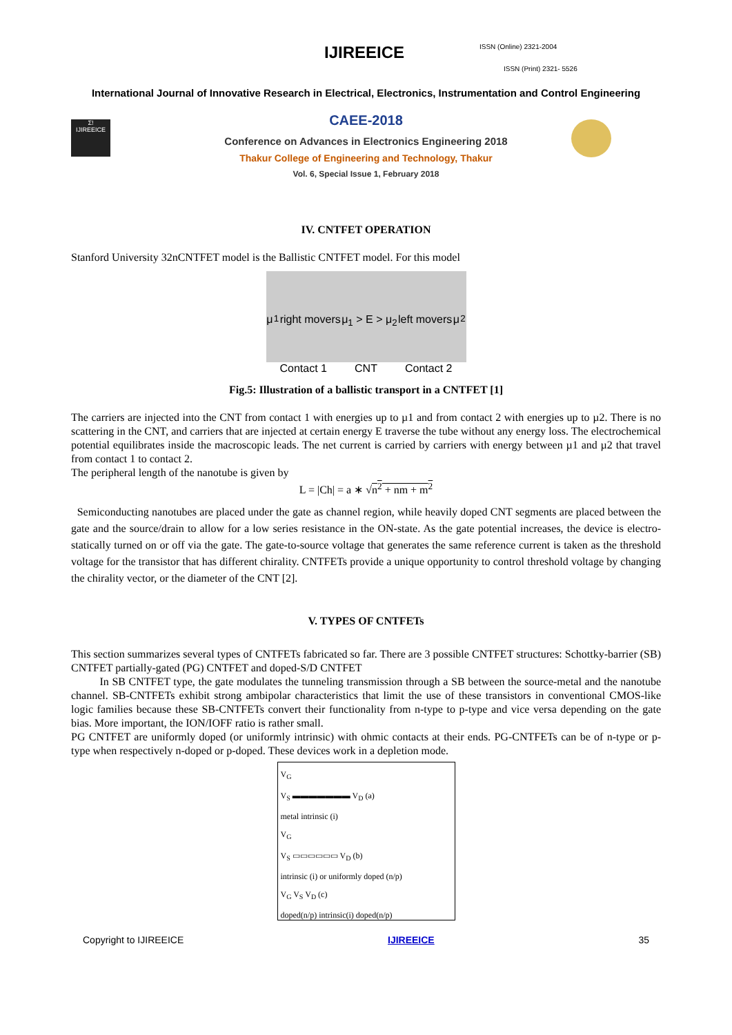IJIREEICE ISSN (Online) 2321-2004
ISSN (Print) 2321- 5526
International Journal of Innovative Research in Electrical, Electronics, Instrumentation and Control Engineering
Σ!
IJIREEICE
CAEE-2018
Conference on Advances in Electronics Engineering 2018
Thakur College of Engineering and Technology, Thakur
Vol. 6, Special Issue 1, February 2018
IV. CNTFET OPERATION
Stanford University 32nCNTFET model is the Ballistic CNTFET model. For this model
μ<sub>1</sub> right movers μ<sub>1</sub> > E > μ<sub>2</sub> left movers μ<sub>2</sub>
Contact 1 CNT Contact 2
Fig.5: Illustration of a ballistic transport in a CNTFET [1]
The carriers are injected into the CNT from contact 1 with energies up to µ1 and from contact 2 with energies up to µ2. There is no scattering in the CNT, and carriers that are injected at certain energy E traverse the tube without any energy loss. The electrochemical potential equilibrates inside the macroscopic leads. The net current is carried by carriers with energy between µ1 and µ2 that travel from contact 1 to contact 2.
The peripheral length of the nanotube is given by
L = |Ch| = a ∗ √n<sup>2</sup> + nm + m<sup>2</sup>
Semiconducting nanotubes are placed under the gate as channel region, while heavily doped CNT segments are placed between the gate and the source/drain to allow for a low series resistance in the ON-state. As the gate potential increases, the device is electro-statically turned on or off via the gate. The gate-to-source voltage that generates the same reference current is taken as the threshold voltage for the transistor that has different chirality. CNTFETs provide a unique opportunity to control threshold voltage by changing the chirality vector, or the diameter of the CNT [2].
V. TYPES OF CNTFETs
This section summarizes several types of CNTFETs fabricated so far. There are 3 possible CNTFET structures: Schottky-barrier (SB) CNTFET partially-gated (PG) CNTFET and doped-S/D CNTFET
In SB CNTFET type, the gate modulates the tunneling transmission through a SB between the source-metal and the nanotube channel. SB-CNTFETs exhibit strong ambipolar characteristics that limit the use of these transistors in conventional CMOS-like logic families because these SB-CNTFETs convert their functionality from n-type to p-type and vice versa depending on the gate bias. More important, the ION/IOFF ratio is rather small.
PG CNTFET are uniformly doped (or uniformly intrinsic) with ohmic contacts at their ends. PG-CNTFETs can be of n-type or p-type when respectively n-doped or p-doped. These devices work in a depletion mode.
V<sub>G</sub>
V<sub>S</sub> ▬▬▬▬▬▬▬ V<sub>D</sub> (a)
metal intrinsic (i)
V<sub>G</sub>
V<sub>S</sub> ▭▭▭▭▭▭ V<sub>D</sub> (b)
intrinsic (i) or uniformly doped (n/p)
V<sub>G</sub> V<sub>S</sub> V<sub>D</sub> (c)
doped(n/p) intrinsic(i) doped(n/p)
Copyright to IJIREEICE IJIREEICE 35